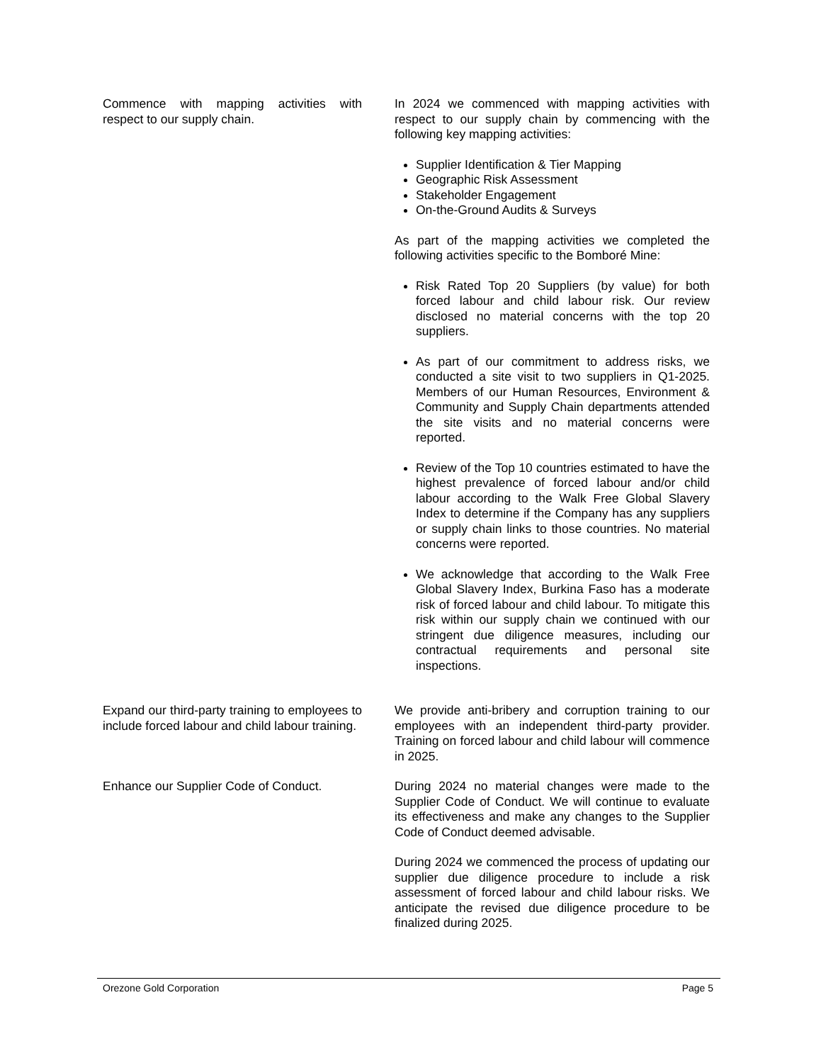| Commence with mapping activities with respect to our supply chain. | In 2024 we commenced with mapping activities with respect to our supply chain by commencing with the following key mapping activities: Supplier Identification & Tier Mapping Geographic Risk Assessment Stakeholder Engagement On-the-Ground Audits & Surveys As part of the mapping activities we completed the following activities specific to the Bomboré Mine: Risk Rated Top 20 Suppliers (by value) for both forced labour and child labour risk. Our review disclosed no material concerns with the top 20 suppliers. As part of our commitment to address risks, we conducted a site visit to two suppliers in Q1-2025. Members of our Human Resources, Environment & Community and Supply Chain departments attended the site visits and no material concerns were reported. Review of the Top 10 countries estimated to have the highest prevalence of forced labour and/or child labour according to the Walk Free Global Slavery Index to determine if the Company has any suppliers or supply chain links to those countries. No material concerns were reported. We acknowledge that according to the Walk Free Global Slavery Index, Burkina Faso has a moderate risk of forced labour and child labour. To mitigate this risk within our supply chain we continued with our stringent due diligence measures, including our contractual requirements and personal site inspections. |
| Expand our third-party training to employees to include forced labour and child labour training. | We provide anti-bribery and corruption training to our employees with an independent third-party provider. Training on forced labour and child labour will commence in 2025. |
| Enhance our Supplier Code of Conduct. | During 2024 no material changes were made to the Supplier Code of Conduct. We will continue to evaluate its effectiveness and make any changes to the Supplier Code of Conduct deemed advisable. During 2024 we commenced the process of updating our supplier due diligence procedure to include a risk assessment of forced labour and child labour risks. We anticipate the revised due diligence procedure to be finalized during 2025. |
Orezone Gold Corporation Page 5